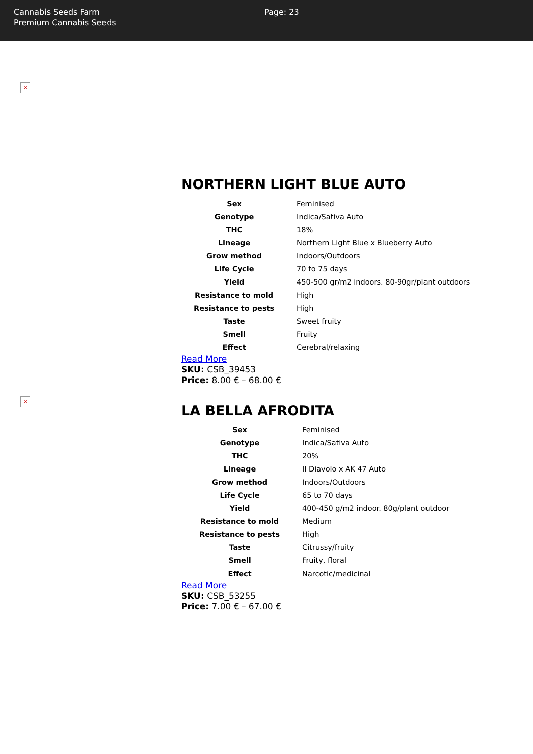Cannabis Seeds Farm
Premium Cannabis Seeds
Page: 23
×
NORTHERN LIGHT BLUE AUTO
| Sex | Feminised |
| Genotype | Indica/Sativa Auto |
| THC | 18% |
| Lineage | Northern Light Blue x Blueberry Auto |
| Grow method | Indoors/Outdoors |
| Life Cycle | 70 to 75 days |
| Yield | 450-500 gr/m2 indoors. 80-90gr/plant outdoors |
| Resistance to mold | High |
| Resistance to pests | High |
| Taste | Sweet fruity |
| Smell | Fruity |
| Effect | Cerebral/relaxing |
Read More
SKU: CSB_39453
Price: 8.00 € – 68.00 €
×
LA BELLA AFRODITA
| Sex | Feminised |
| Genotype | Indica/Sativa Auto |
| THC | 20% |
| Lineage | Il Diavolo x AK 47 Auto |
| Grow method | Indoors/Outdoors |
| Life Cycle | 65 to 70 days |
| Yield | 400-450 g/m2 indoor. 80g/plant outdoor |
| Resistance to mold | Medium |
| Resistance to pests | High |
| Taste | Citrussy/fruity |
| Smell | Fruity, floral |
| Effect | Narcotic/medicinal |
Read More
SKU: CSB_53255
Price: 7.00 € – 67.00 €